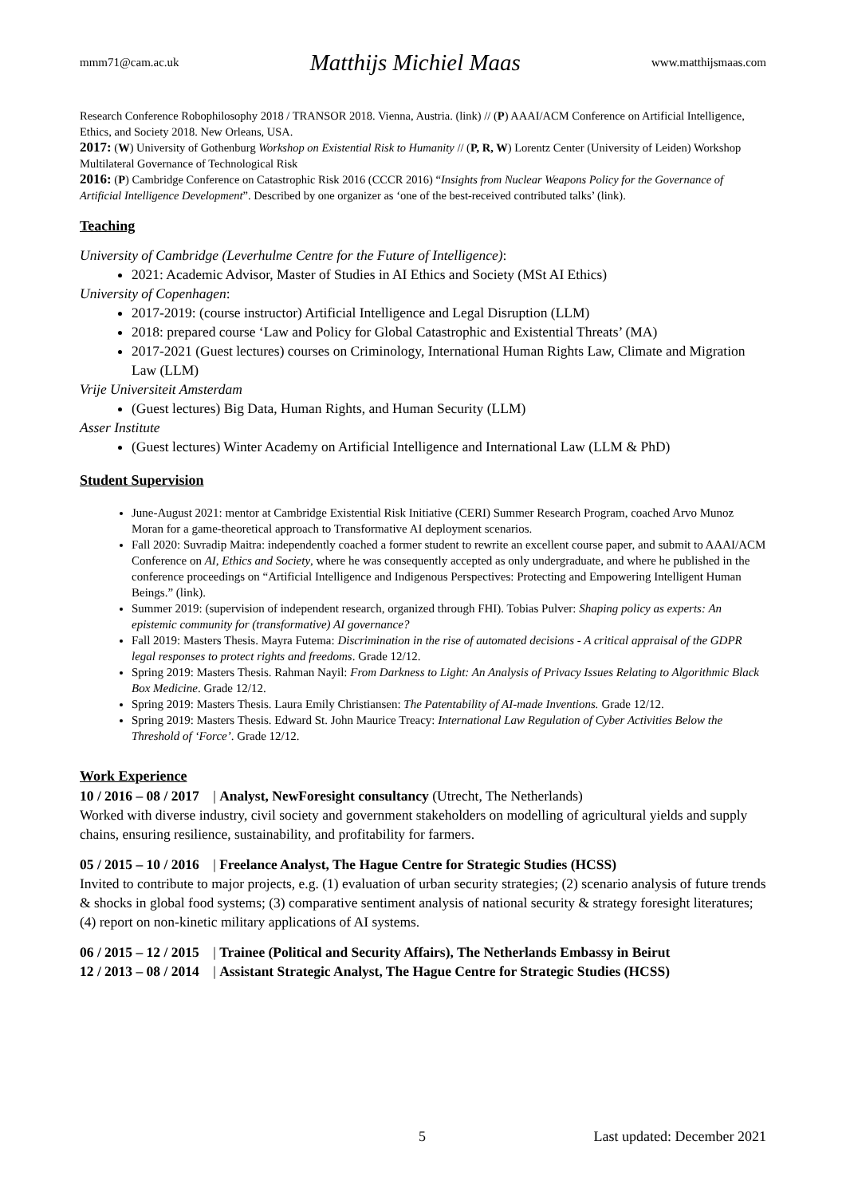mmm71@cam.ac.uk Matthijs Michiel Maas www.matthijsmaas.com
Research Conference Robophilosophy 2018 / TRANSOR 2018. Vienna, Austria. (link) // (P) AAAI/ACM Conference on Artificial Intelligence, Ethics, and Society 2018. New Orleans, USA.
2017: (W) University of Gothenburg Workshop on Existential Risk to Humanity // (P, R, W) Lorentz Center (University of Leiden) Workshop Multilateral Governance of Technological Risk
2016: (P) Cambridge Conference on Catastrophic Risk 2016 (CCCR 2016) “Insights from Nuclear Weapons Policy for the Governance of Artificial Intelligence Development”. Described by one organizer as ‘one of the best-received contributed talks’ (link).
Teaching
University of Cambridge (Leverhulme Centre for the Future of Intelligence):
2021: Academic Advisor, Master of Studies in AI Ethics and Society (MSt AI Ethics)
University of Copenhagen:
2017-2019: (course instructor) Artificial Intelligence and Legal Disruption (LLM)
2018: prepared course ‘Law and Policy for Global Catastrophic and Existential Threats’ (MA)
2017-2021 (Guest lectures) courses on Criminology, International Human Rights Law, Climate and Migration Law (LLM)
Vrije Universiteit Amsterdam
(Guest lectures) Big Data, Human Rights, and Human Security (LLM)
Asser Institute
(Guest lectures) Winter Academy on Artificial Intelligence and International Law (LLM & PhD)
Student Supervision
June-August 2021: mentor at Cambridge Existential Risk Initiative (CERI) Summer Research Program, coached Arvo Munoz Moran for a game-theoretical approach to Transformative AI deployment scenarios.
Fall 2020: Suvradip Maitra: independently coached a former student to rewrite an excellent course paper, and submit to AAAI/ACM Conference on AI, Ethics and Society, where he was consequently accepted as only undergraduate, and where he published in the conference proceedings on “Artificial Intelligence and Indigenous Perspectives: Protecting and Empowering Intelligent Human Beings.” (link).
Summer 2019: (supervision of independent research, organized through FHI). Tobias Pulver: Shaping policy as experts: An epistemic community for (transformative) AI governance?
Fall 2019: Masters Thesis. Mayra Futema: Discrimination in the rise of automated decisions - A critical appraisal of the GDPR legal responses to protect rights and freedoms. Grade 12/12.
Spring 2019: Masters Thesis. Rahman Nayil: From Darkness to Light: An Analysis of Privacy Issues Relating to Algorithmic Black Box Medicine. Grade 12/12.
Spring 2019: Masters Thesis. Laura Emily Christiansen: The Patentability of AI-made Inventions. Grade 12/12.
Spring 2019: Masters Thesis. Edward St. John Maurice Treacy: International Law Regulation of Cyber Activities Below the Threshold of ‘Force’. Grade 12/12.
Work Experience
10 / 2016 – 08 / 2017 | Analyst, NewForesight consultancy (Utrecht, The Netherlands)
Worked with diverse industry, civil society and government stakeholders on modelling of agricultural yields and supply chains, ensuring resilience, sustainability, and profitability for farmers.
05 / 2015 – 10 / 2016 | Freelance Analyst, The Hague Centre for Strategic Studies (HCSS)
Invited to contribute to major projects, e.g. (1) evaluation of urban security strategies; (2) scenario analysis of future trends & shocks in global food systems; (3) comparative sentiment analysis of national security & strategy foresight literatures; (4) report on non-kinetic military applications of AI systems.
06 / 2015 – 12 / 2015 | Trainee (Political and Security Affairs), The Netherlands Embassy in Beirut
12 / 2013 – 08 / 2014 | Assistant Strategic Analyst, The Hague Centre for Strategic Studies (HCSS)
5 Last updated: December 2021